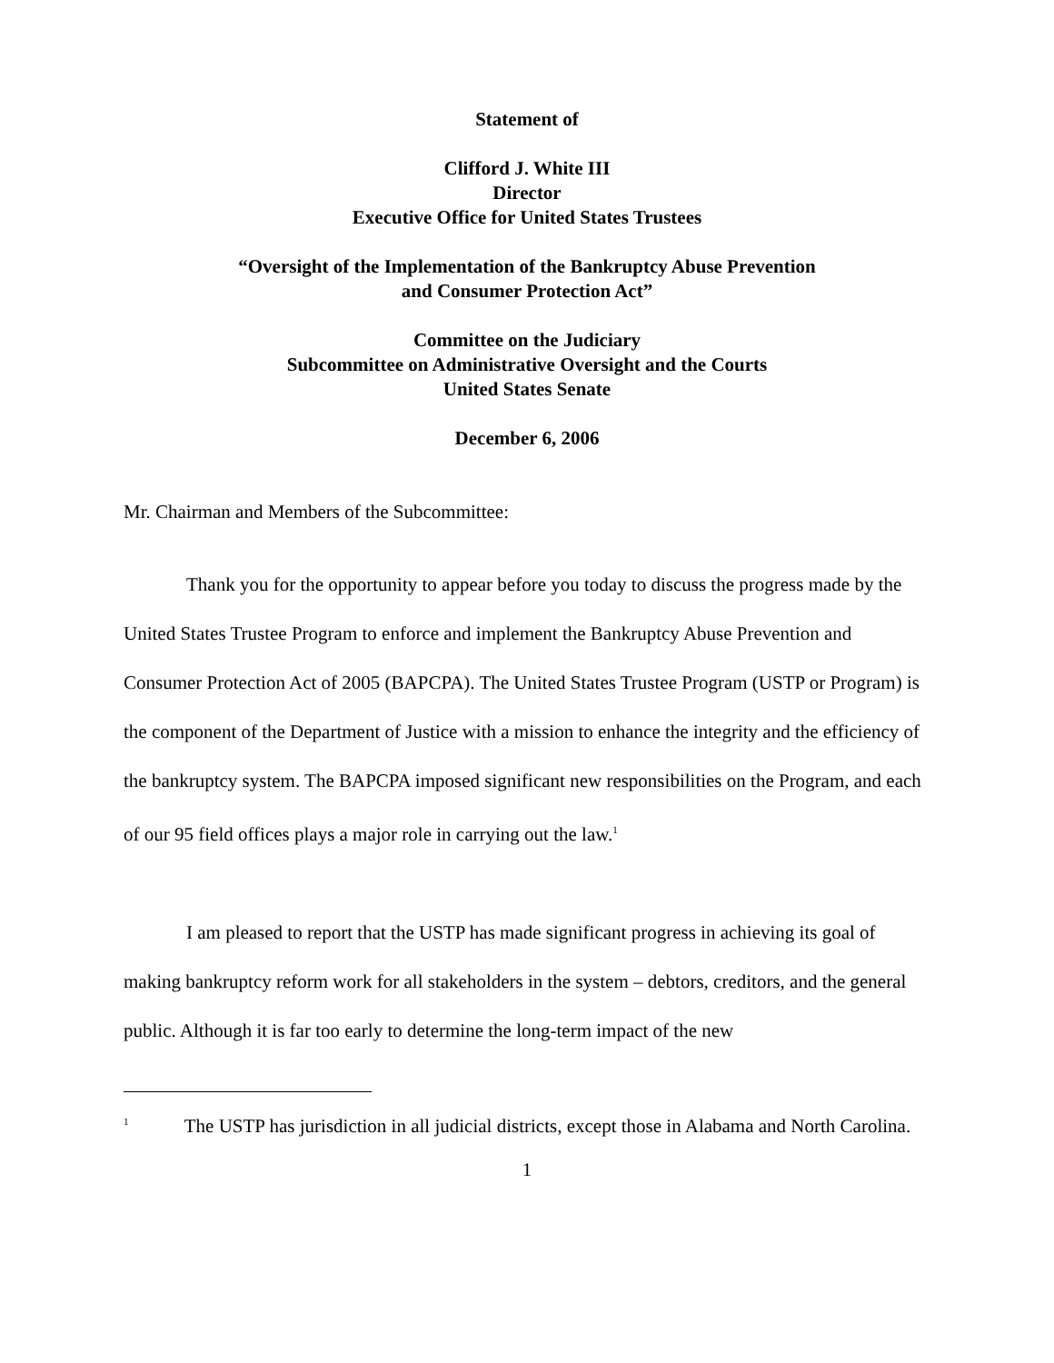Statement of
Clifford J. White III
Director
Executive Office for United States Trustees
“Oversight of the Implementation of the Bankruptcy Abuse Prevention
and Consumer Protection Act”
Committee on the Judiciary
Subcommittee on Administrative Oversight and the Courts
United States Senate
December 6, 2006
Mr. Chairman and Members of the Subcommittee:
Thank you for the opportunity to appear before you today to discuss the progress made by the United States Trustee Program to enforce and implement the Bankruptcy Abuse Prevention and Consumer Protection Act of 2005 (BAPCPA). The United States Trustee Program (USTP or Program) is the component of the Department of Justice with a mission to enhance the integrity and the efficiency of the bankruptcy system. The BAPCPA imposed significant new responsibilities on the Program, and each of our 95 field offices plays a major role in carrying out the law.<sup>1</sup>
I am pleased to report that the USTP has made significant progress in achieving its goal of making bankruptcy reform work for all stakeholders in the system – debtors, creditors, and the general public. Although it is far too early to determine the long-term impact of the new
<sup>1</sup> The USTP has jurisdiction in all judicial districts, except those in Alabama and North Carolina.
1